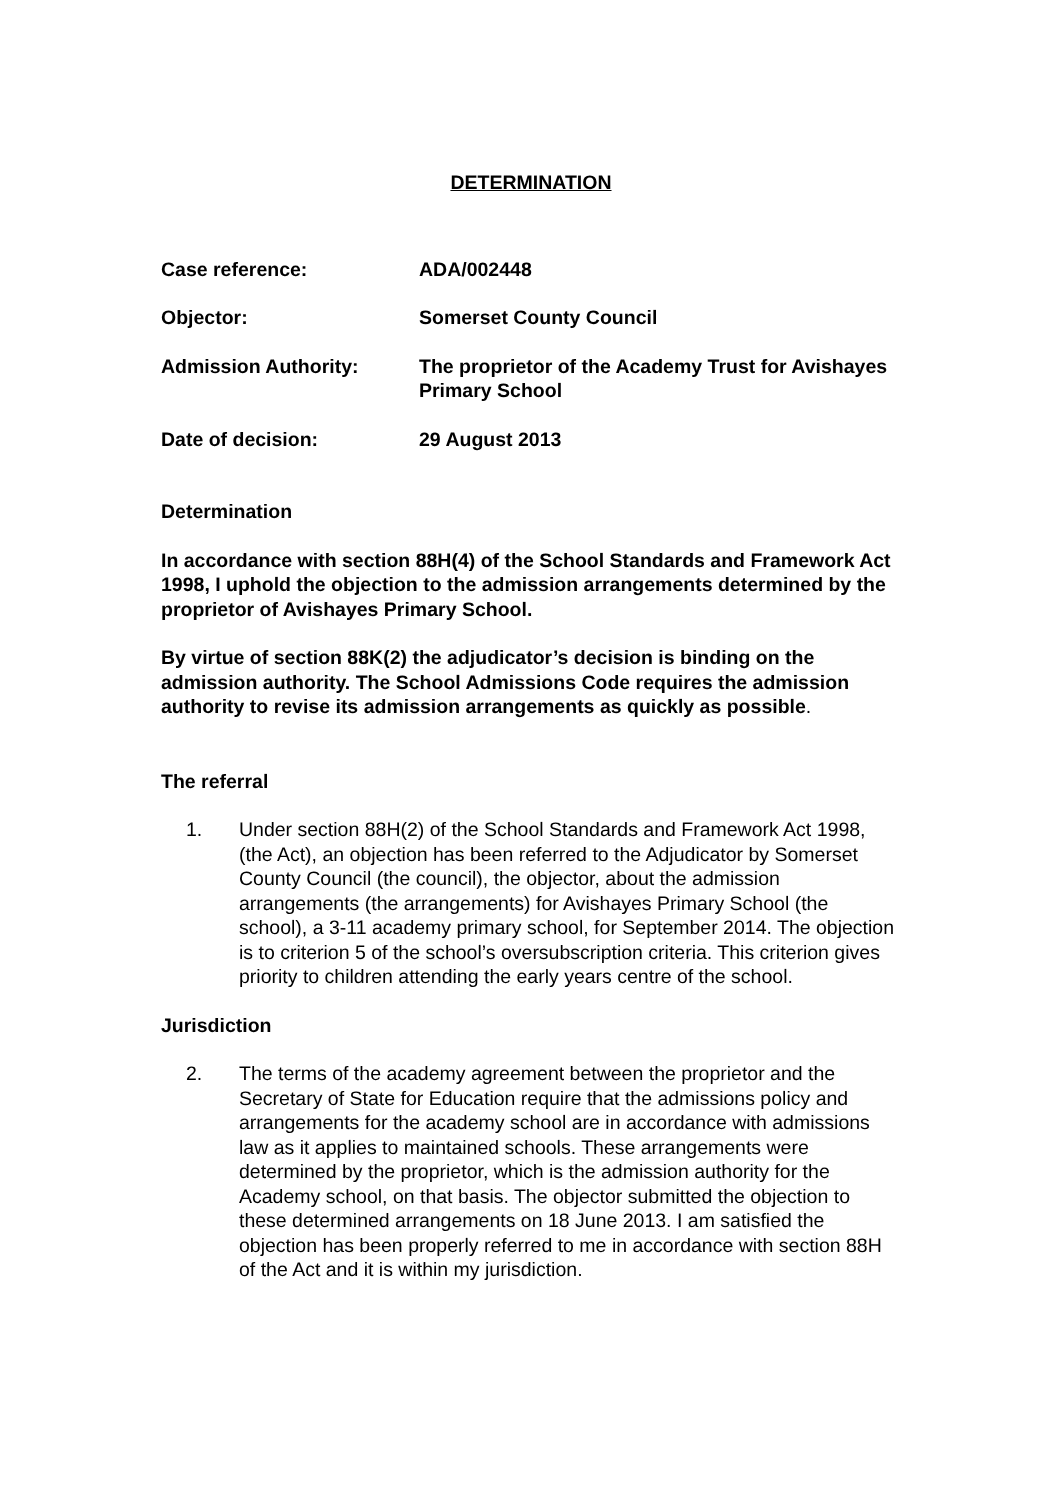DETERMINATION
Case reference: ADA/002448
Objector: Somerset County Council
Admission Authority: The proprietor of the Academy Trust for Avishayes Primary School
Date of decision: 29 August 2013
Determination
In accordance with section 88H(4) of the School Standards and Framework Act 1998, I uphold the objection to the admission arrangements determined by the proprietor of Avishayes Primary School.
By virtue of section 88K(2) the adjudicator’s decision is binding on the admission authority. The School Admissions Code requires the admission authority to revise its admission arrangements as quickly as possible.
The referral
1. Under section 88H(2) of the School Standards and Framework Act 1998, (the Act), an objection has been referred to the Adjudicator by Somerset County Council (the council), the objector, about the admission arrangements (the arrangements) for Avishayes Primary School (the school), a 3-11 academy primary school, for September 2014. The objection is to criterion 5 of the school’s oversubscription criteria. This criterion gives priority to children attending the early years centre of the school.
Jurisdiction
2. The terms of the academy agreement between the proprietor and the Secretary of State for Education require that the admissions policy and arrangements for the academy school are in accordance with admissions law as it applies to maintained schools. These arrangements were determined by the proprietor, which is the admission authority for the Academy school, on that basis. The objector submitted the objection to these determined arrangements on 18 June 2013. I am satisfied the objection has been properly referred to me in accordance with section 88H of the Act and it is within my jurisdiction.